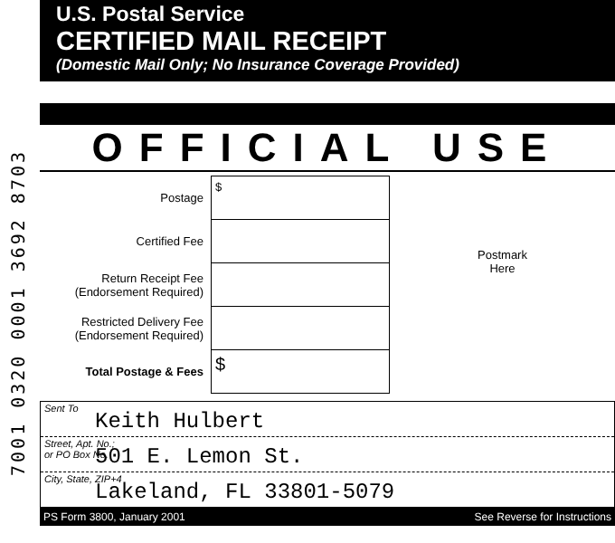7001 0320 0001 3692 8703
U.S. Postal Service
CERTIFIED MAIL RECEIPT
(Domestic Mail Only; No Insurance Coverage Provided)
OFFICIAL USE
| Postage | $ |
| Certified Fee | |
| Return Receipt Fee (Endorsement Required) | |
| Restricted Delivery Fee (Endorsement Required) | |
| Total Postage & Fees | $ |
Postmark
Here
Sent To
Keith Hulbert
Street, Apt. No.;
or PO Box No. 501 E. Lemon St.
City, State, ZIP+4
Lakeland, FL 33801-5079
PS Form 3800, January 2001 See Reverse for Instructions